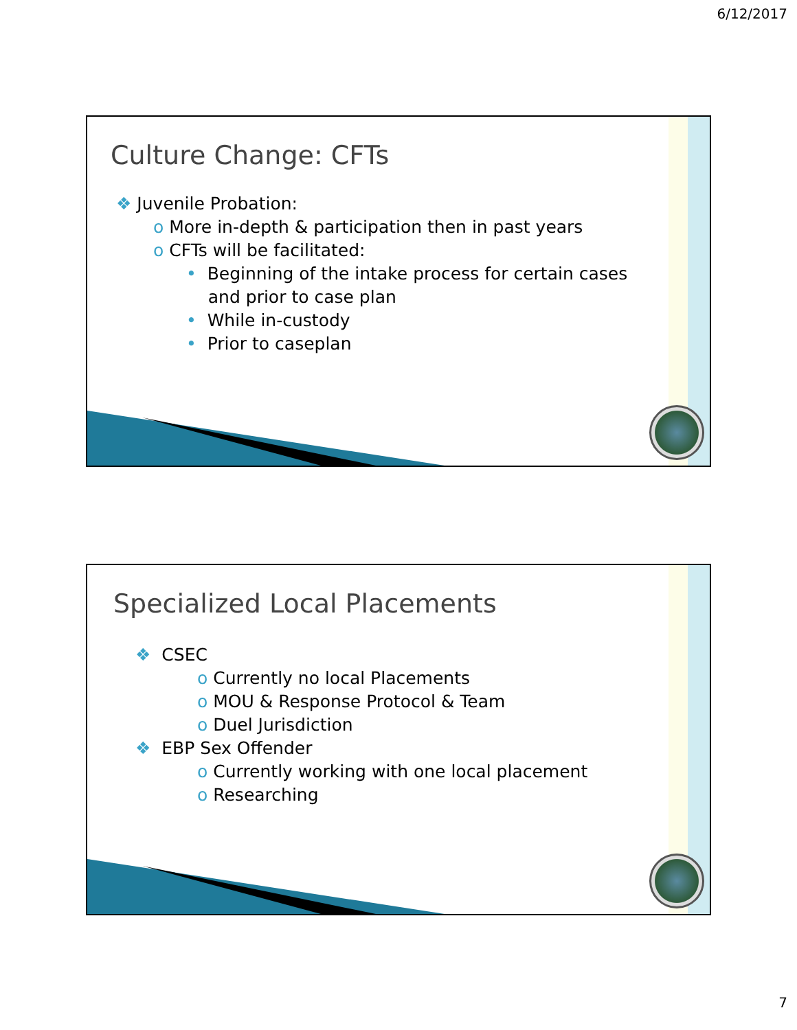6/12/2017
Culture Change: CFTs
❖ Juvenile Probation:
o More in-depth & participation then in past years
o CFTs will be facilitated:
• Beginning of the intake process for certain cases
and prior to case plan
• While in-custody
• Prior to caseplan
Specialized Local Placements
❖ CSEC
o Currently no local Placements
o MOU & Response Protocol & Team
o Duel Jurisdiction
❖ EBP Sex Offender
o Currently working with one local placement
o Researching
7